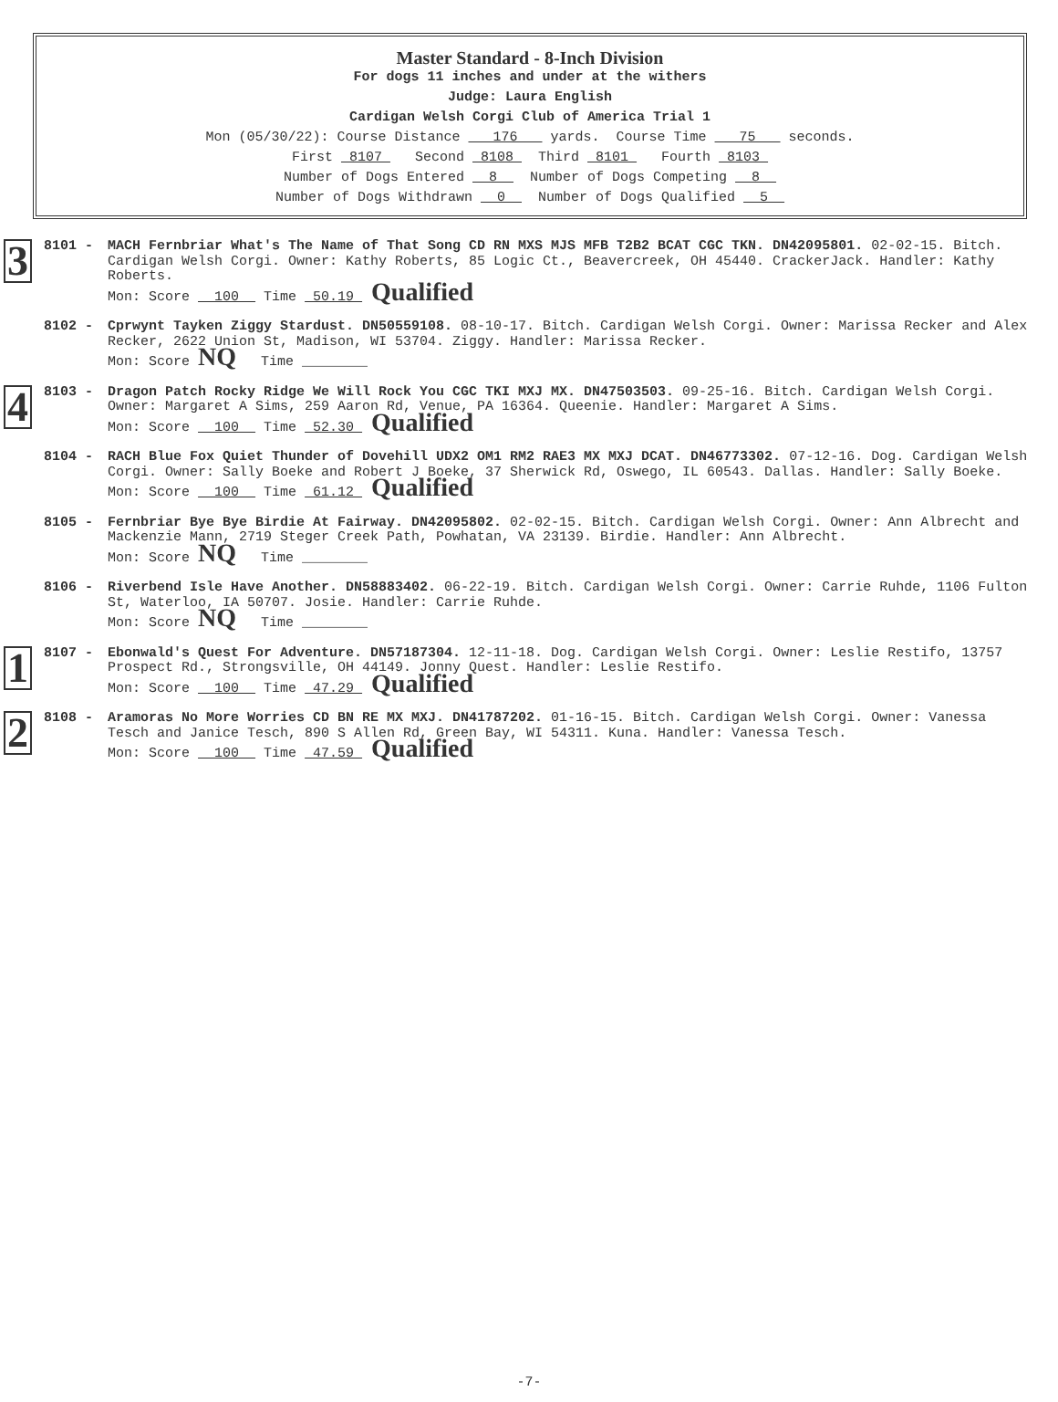Master Standard - 8-Inch Division
For dogs 11 inches and under at the withers
Judge: Laura English
Cardigan Welsh Corgi Club of America Trial 1
Mon (05/30/22): Course Distance 176 yards. Course Time 75 seconds.
First 8107 Second 8108 Third 8101 Fourth 8103
Number of Dogs Entered 8 Number of Dogs Competing 8
Number of Dogs Withdrawn 0 Number of Dogs Qualified 5
3
8101 - MACH Fernbriar What's The Name of That Song CD RN MXS MJS MFB T2B2 BCAT CGC TKN. DN42095801. 02-02-15. Bitch. Cardigan Welsh Corgi. Owner: Kathy Roberts, 85 Logic Ct., Beavercreek, OH 45440. CrackerJack. Handler: Kathy Roberts.
Mon: Score 100 Time 50.19 Qualified
8102 - Cprwynt Tayken Ziggy Stardust. DN50559108. 08-10-17. Bitch. Cardigan Welsh Corgi. Owner: Marissa Recker and Alex Recker, 2622 Union St, Madison, WI 53704. Ziggy. Handler: Marissa Recker.
Mon: Score NQ Time ________
4
8103 - Dragon Patch Rocky Ridge We Will Rock You CGC TKI MXJ MX. DN47503503. 09-25-16. Bitch. Cardigan Welsh Corgi. Owner: Margaret A Sims, 259 Aaron Rd, Venue, PA 16364. Queenie. Handler: Margaret A Sims.
Mon: Score 100 Time 52.30 Qualified
8104 - RACH Blue Fox Quiet Thunder of Dovehill UDX2 OM1 RM2 RAE3 MX MXJ DCAT. DN46773302. 07-12-16. Dog. Cardigan Welsh Corgi. Owner: Sally Boeke and Robert J Boeke, 37 Sherwick Rd, Oswego, IL 60543. Dallas. Handler: Sally Boeke.
Mon: Score 100 Time 61.12 Qualified
8105 - Fernbriar Bye Bye Birdie At Fairway. DN42095802. 02-02-15. Bitch. Cardigan Welsh Corgi. Owner: Ann Albrecht and Mackenzie Mann, 2719 Steger Creek Path, Powhatan, VA 23139. Birdie. Handler: Ann Albrecht.
Mon: Score NQ Time ________
8106 - Riverbend Isle Have Another. DN58883402. 06-22-19. Bitch. Cardigan Welsh Corgi. Owner: Carrie Ruhde, 1106 Fulton St, Waterloo, IA 50707. Josie. Handler: Carrie Ruhde.
Mon: Score NQ Time ________
1
8107 - Ebonwald's Quest For Adventure. DN57187304. 12-11-18. Dog. Cardigan Welsh Corgi. Owner: Leslie Restifo, 13757 Prospect Rd., Strongsville, OH 44149. Jonny Quest. Handler: Leslie Restifo.
Mon: Score 100 Time 47.29 Qualified
2
8108 - Aramoras No More Worries CD BN RE MX MXJ. DN41787202. 01-16-15. Bitch. Cardigan Welsh Corgi. Owner: Vanessa Tesch and Janice Tesch, 890 S Allen Rd, Green Bay, WI 54311. Kuna. Handler: Vanessa Tesch.
Mon: Score 100 Time 47.59 Qualified
-7-